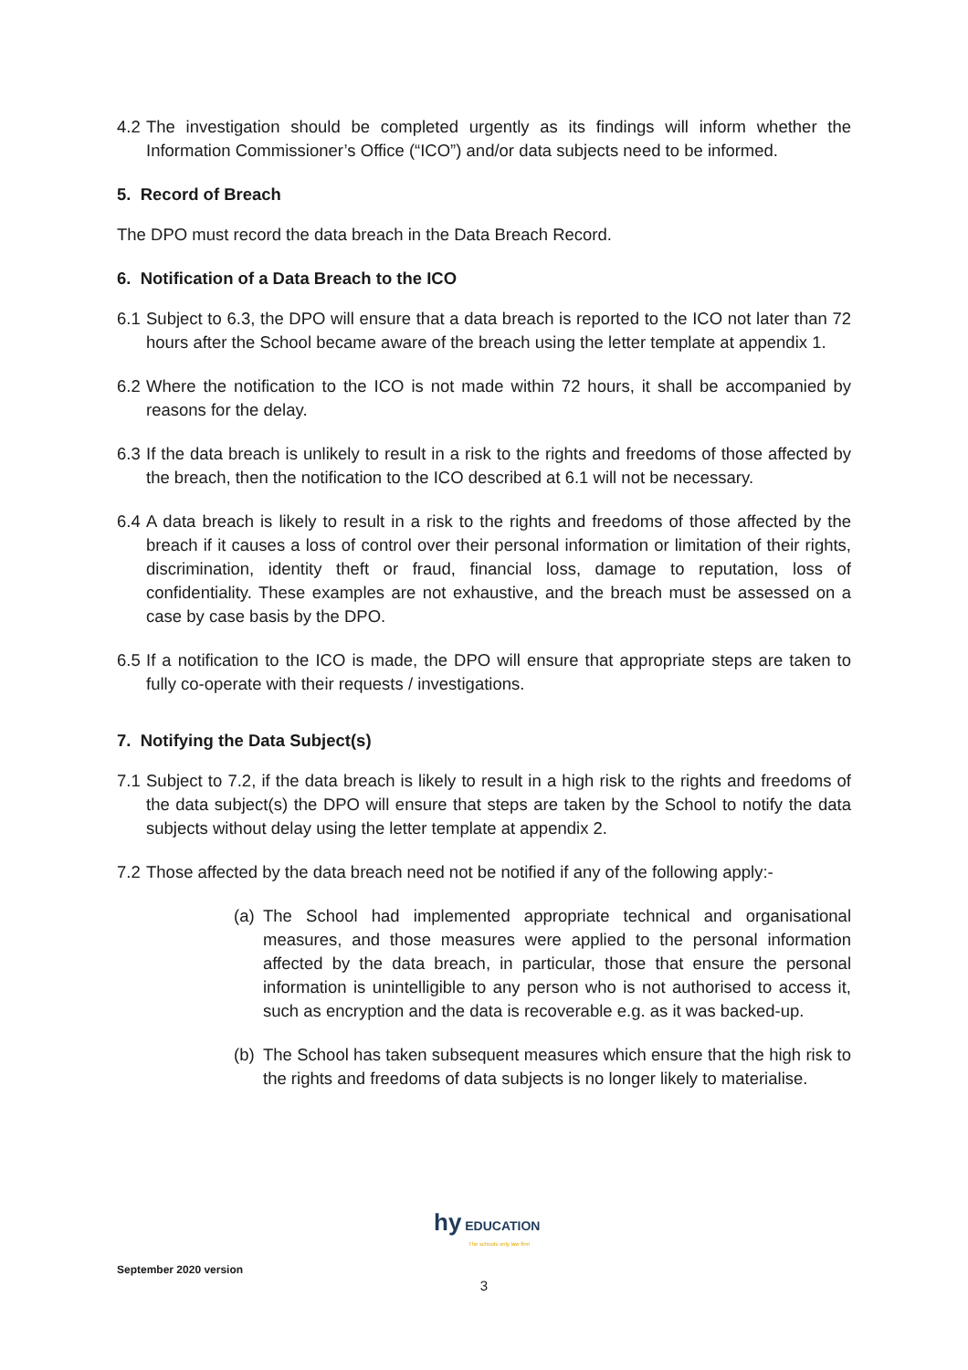4.2 The investigation should be completed urgently as its findings will inform whether the Information Commissioner’s Office (“ICO”) and/or data subjects need to be informed.
5. Record of Breach
The DPO must record the data breach in the Data Breach Record.
6. Notification of a Data Breach to the ICO
6.1 Subject to 6.3, the DPO will ensure that a data breach is reported to the ICO not later than 72 hours after the School became aware of the breach using the letter template at appendix 1.
6.2 Where the notification to the ICO is not made within 72 hours, it shall be accompanied by reasons for the delay.
6.3 If the data breach is unlikely to result in a risk to the rights and freedoms of those affected by the breach, then the notification to the ICO described at 6.1 will not be necessary.
6.4 A data breach is likely to result in a risk to the rights and freedoms of those affected by the breach if it causes a loss of control over their personal information or limitation of their rights, discrimination, identity theft or fraud, financial loss, damage to reputation, loss of confidentiality. These examples are not exhaustive, and the breach must be assessed on a case by case basis by the DPO.
6.5 If a notification to the ICO is made, the DPO will ensure that appropriate steps are taken to fully co-operate with their requests / investigations.
7. Notifying the Data Subject(s)
7.1 Subject to 7.2, if the data breach is likely to result in a high risk to the rights and freedoms of the data subject(s) the DPO will ensure that steps are taken by the School to notify the data subjects without delay using the letter template at appendix 2.
7.2 Those affected by the data breach need not be notified if any of the following apply:-
(a) The School had implemented appropriate technical and organisational measures, and those measures were applied to the personal information affected by the data breach, in particular, those that ensure the personal information is unintelligible to any person who is not authorised to access it, such as encryption and the data is recoverable e.g. as it was backed-up.
(b) The School has taken subsequent measures which ensure that the high risk to the rights and freedoms of data subjects is no longer likely to materialise.
hy EDUCATION
The schools only law firm
September 2020 version
3